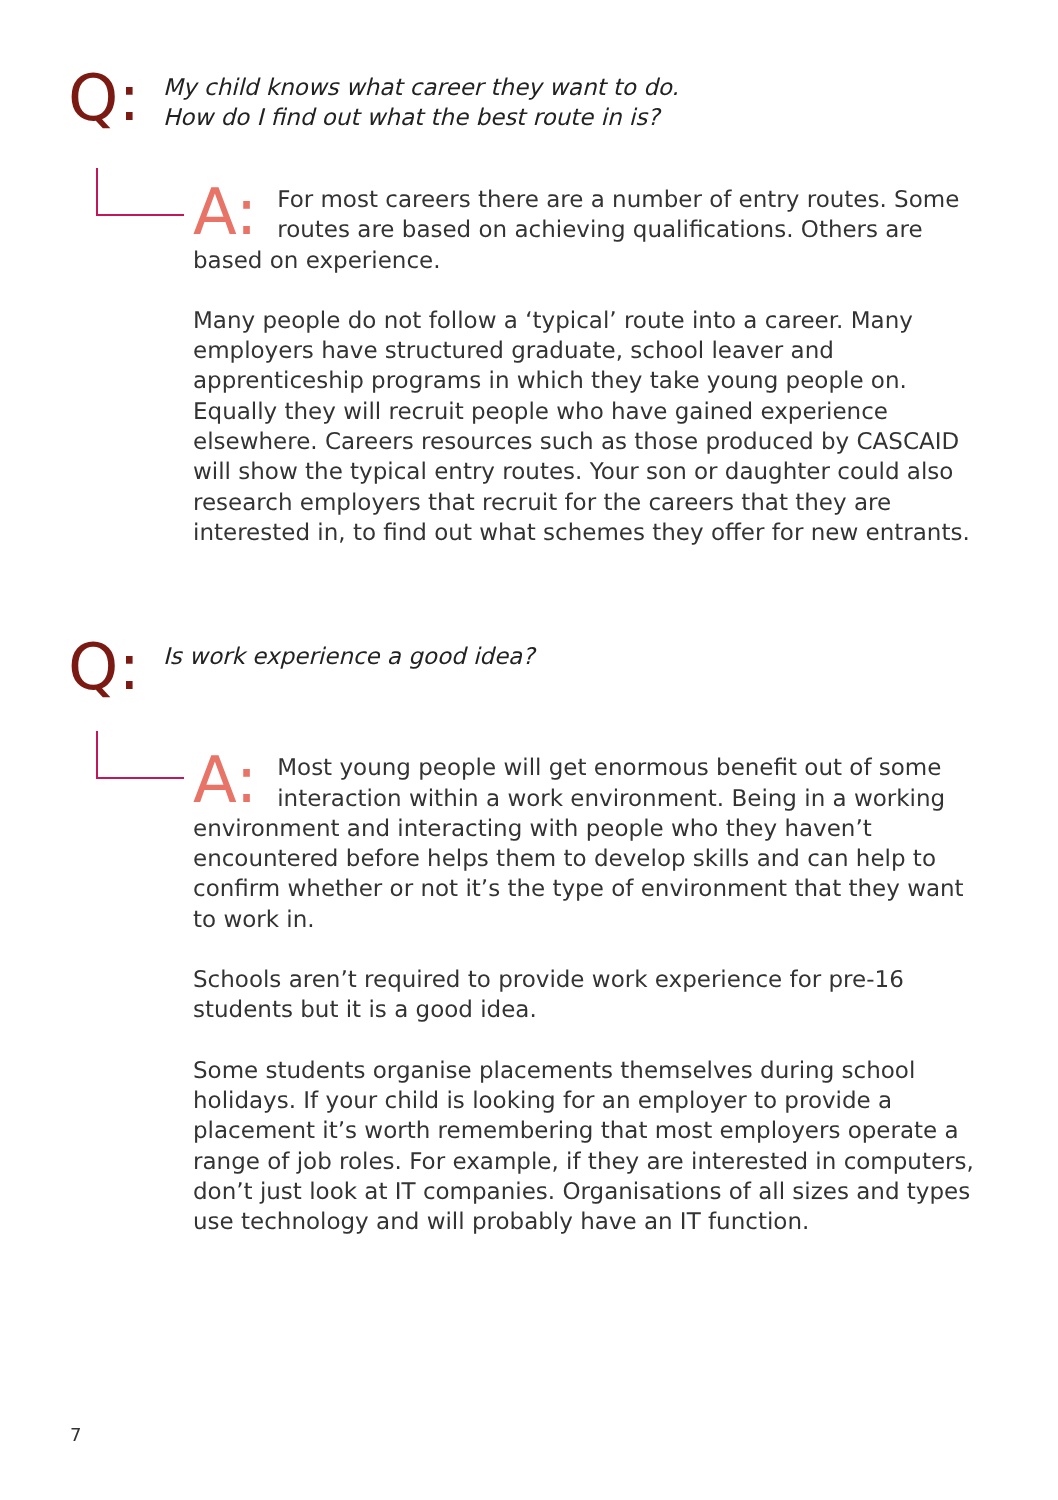Q:
My child knows what career they want to do.
How do I find out what the best route in is?
A: For most careers there are a number of entry routes. Some routes are based on achieving qualifications. Others are based on experience.
Many people do not follow a ‘typical’ route into a career. Many employers have structured graduate, school leaver and apprenticeship programs in which they take young people on. Equally they will recruit people who have gained experience elsewhere. Careers resources such as those produced by CASCAID will show the typical entry routes. Your son or daughter could also research employers that recruit for the careers that they are interested in, to find out what schemes they offer for new entrants.
Q:
Is work experience a good idea?
A: Most young people will get enormous benefit out of some interaction within a work environment. Being in a working environment and interacting with people who they haven’t encountered before helps them to develop skills and can help to confirm whether or not it’s the type of environment that they want to work in.
Schools aren’t required to provide work experience for pre-16 students but it is a good idea.
Some students organise placements themselves during school holidays. If your child is looking for an employer to provide a placement it’s worth remembering that most employers operate a range of job roles. For example, if they are interested in computers, don’t just look at IT companies. Organisations of all sizes and types use technology and will probably have an IT function.
7